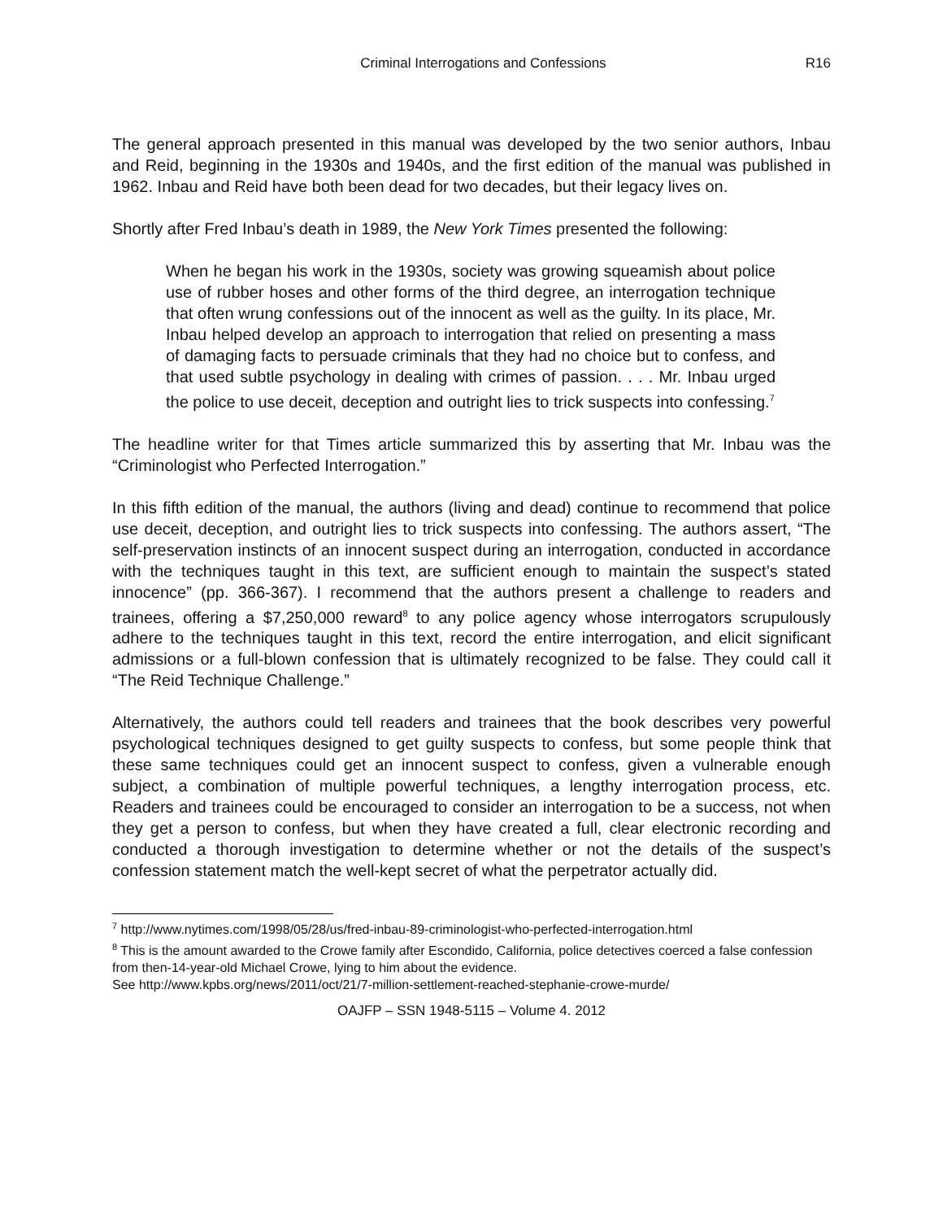Criminal Interrogations and Confessions R16
The general approach presented in this manual was developed by the two senior authors, Inbau and Reid, beginning in the 1930s and 1940s, and the first edition of the manual was published in 1962. Inbau and Reid have both been dead for two decades, but their legacy lives on.
Shortly after Fred Inbau’s death in 1989, the New York Times presented the following:
When he began his work in the 1930s, society was growing squeamish about police use of rubber hoses and other forms of the third degree, an interrogation technique that often wrung confessions out of the innocent as well as the guilty. In its place, Mr. Inbau helped develop an approach to interrogation that relied on presenting a mass of damaging facts to persuade criminals that they had no choice but to confess, and that used subtle psychology in dealing with crimes of passion. . . . Mr. Inbau urged the police to use deceit, deception and outright lies to trick suspects into confessing.<sup>7</sup>
The headline writer for that Times article summarized this by asserting that Mr. Inbau was the “Criminologist who Perfected Interrogation.”
In this fifth edition of the manual, the authors (living and dead) continue to recommend that police use deceit, deception, and outright lies to trick suspects into confessing. The authors assert, “The self-preservation instincts of an innocent suspect during an interrogation, conducted in accordance with the techniques taught in this text, are sufficient enough to maintain the suspect’s stated innocence” (pp. 366-367). I recommend that the authors present a challenge to readers and trainees, offering a $7,250,000 reward<sup>8</sup> to any police agency whose interrogators scrupulously adhere to the techniques taught in this text, record the entire interrogation, and elicit significant admissions or a full-blown confession that is ultimately recognized to be false. They could call it “The Reid Technique Challenge.”
Alternatively, the authors could tell readers and trainees that the book describes very powerful psychological techniques designed to get guilty suspects to confess, but some people think that these same techniques could get an innocent suspect to confess, given a vulnerable enough subject, a combination of multiple powerful techniques, a lengthy interrogation process, etc. Readers and trainees could be encouraged to consider an interrogation to be a success, not when they get a person to confess, but when they have created a full, clear electronic recording and conducted a thorough investigation to determine whether or not the details of the suspect’s confession statement match the well-kept secret of what the perpetrator actually did.
<sup>7</sup> http://www.nytimes.com/1998/05/28/us/fred-inbau-89-criminologist-who-perfected-interrogation.html
<sup>8</sup> This is the amount awarded to the Crowe family after Escondido, California, police detectives coerced a false confession from then-14-year-old Michael Crowe, lying to him about the evidence.
See http://www.kpbs.org/news/2011/oct/21/7-million-settlement-reached-stephanie-crowe-murde/
OAJFP – SSN 1948-5115 – Volume 4. 2012